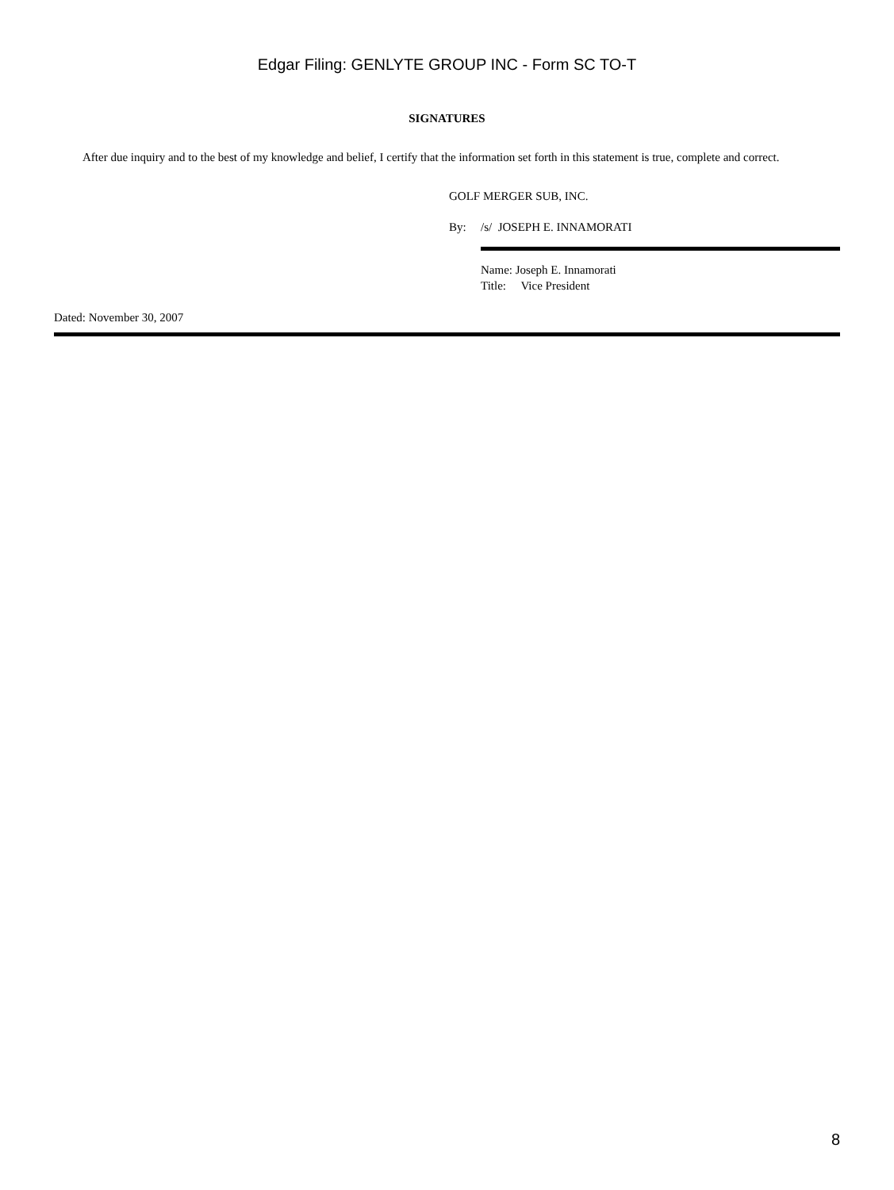Edgar Filing: GENLYTE GROUP INC - Form SC TO-T
SIGNATURES
After due inquiry and to the best of my knowledge and belief, I certify that the information set forth in this statement is true, complete and correct.
GOLF MERGER SUB, INC.
By: /s/ JOSEPH E. INNAMORATI
Name: Joseph E. Innamorati
Title: Vice President
Dated: November 30, 2007
8